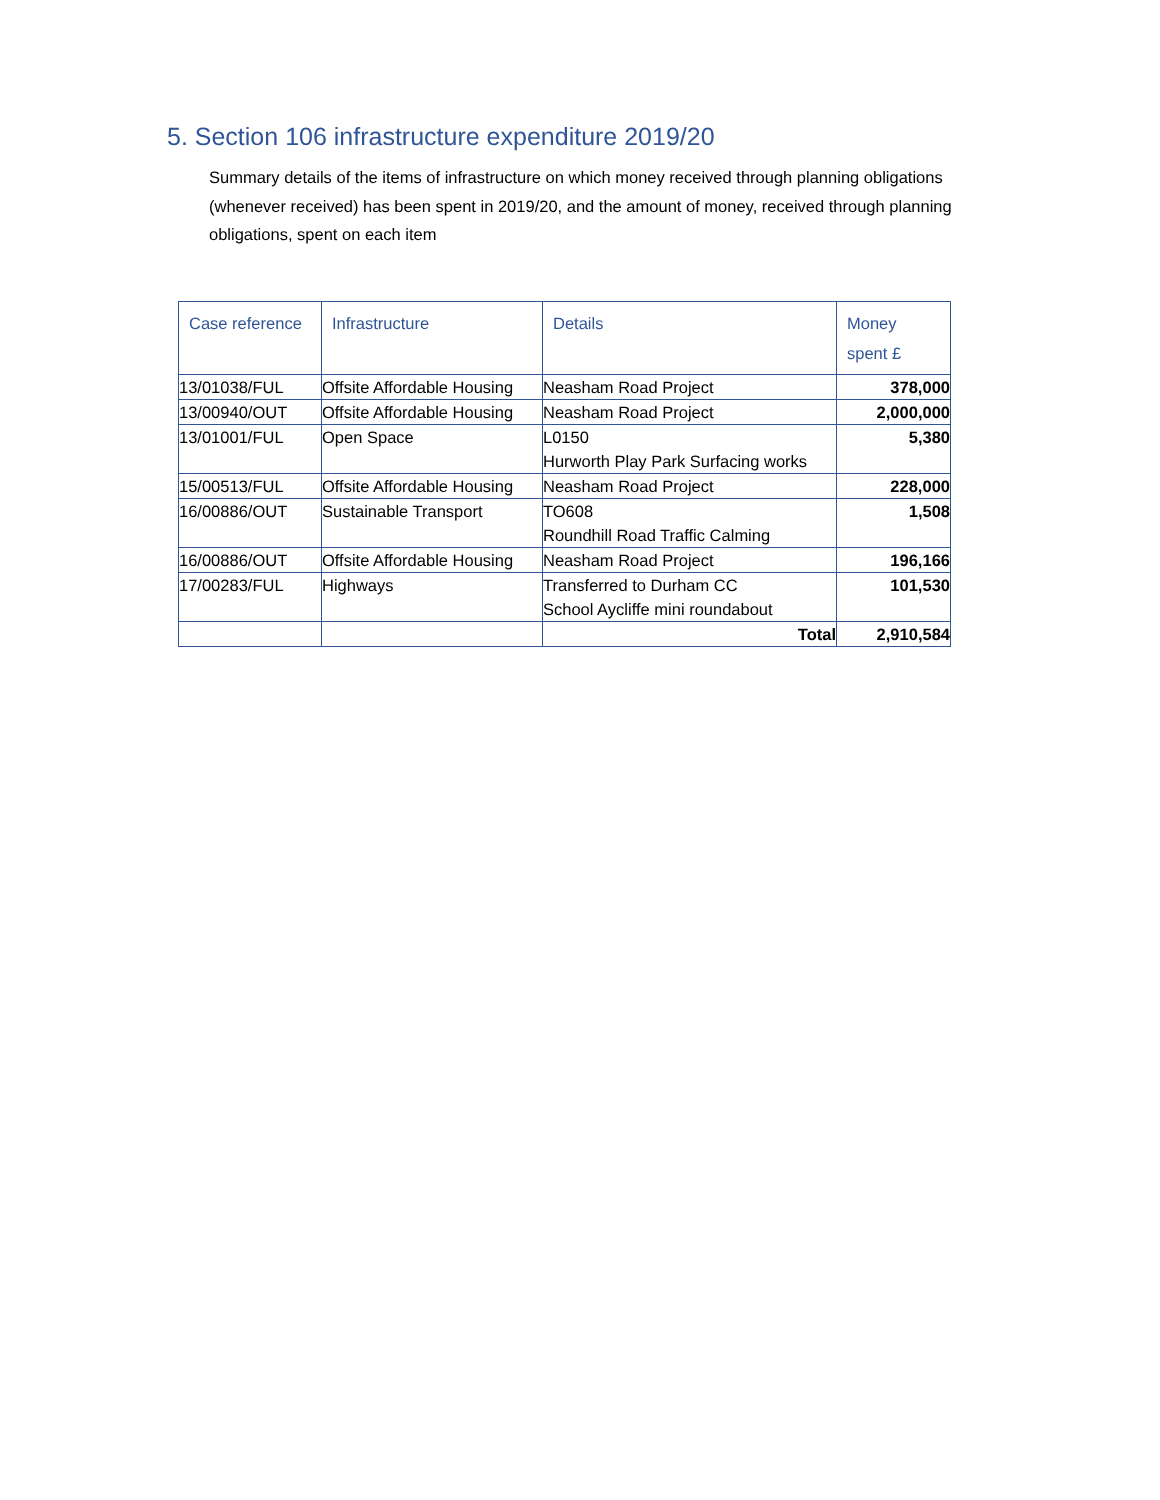5. Section 106 infrastructure expenditure 2019/20
Summary details of the items of infrastructure on which money received through planning obligations (whenever received) has been spent in 2019/20, and the amount of money, received through planning obligations, spent on each item
| Case reference | Infrastructure | Details | Money spent £ |
| --- | --- | --- | --- |
| 13/01038/FUL | Offsite Affordable Housing | Neasham Road Project | 378,000 |
| 13/00940/OUT | Offsite Affordable Housing | Neasham Road Project | 2,000,000 |
| 13/01001/FUL | Open Space | L0150 Hurworth Play Park Surfacing works | 5,380 |
| 15/00513/FUL | Offsite Affordable Housing | Neasham Road Project | 228,000 |
| 16/00886/OUT | Sustainable Transport | TO608 Roundhill Road Traffic Calming | 1,508 |
| 16/00886/OUT | Offsite Affordable Housing | Neasham Road Project | 196,166 |
| 17/00283/FUL | Highways | Transferred to Durham CC School Aycliffe mini roundabout | 101,530 |
| | | Total | 2,910,584 |